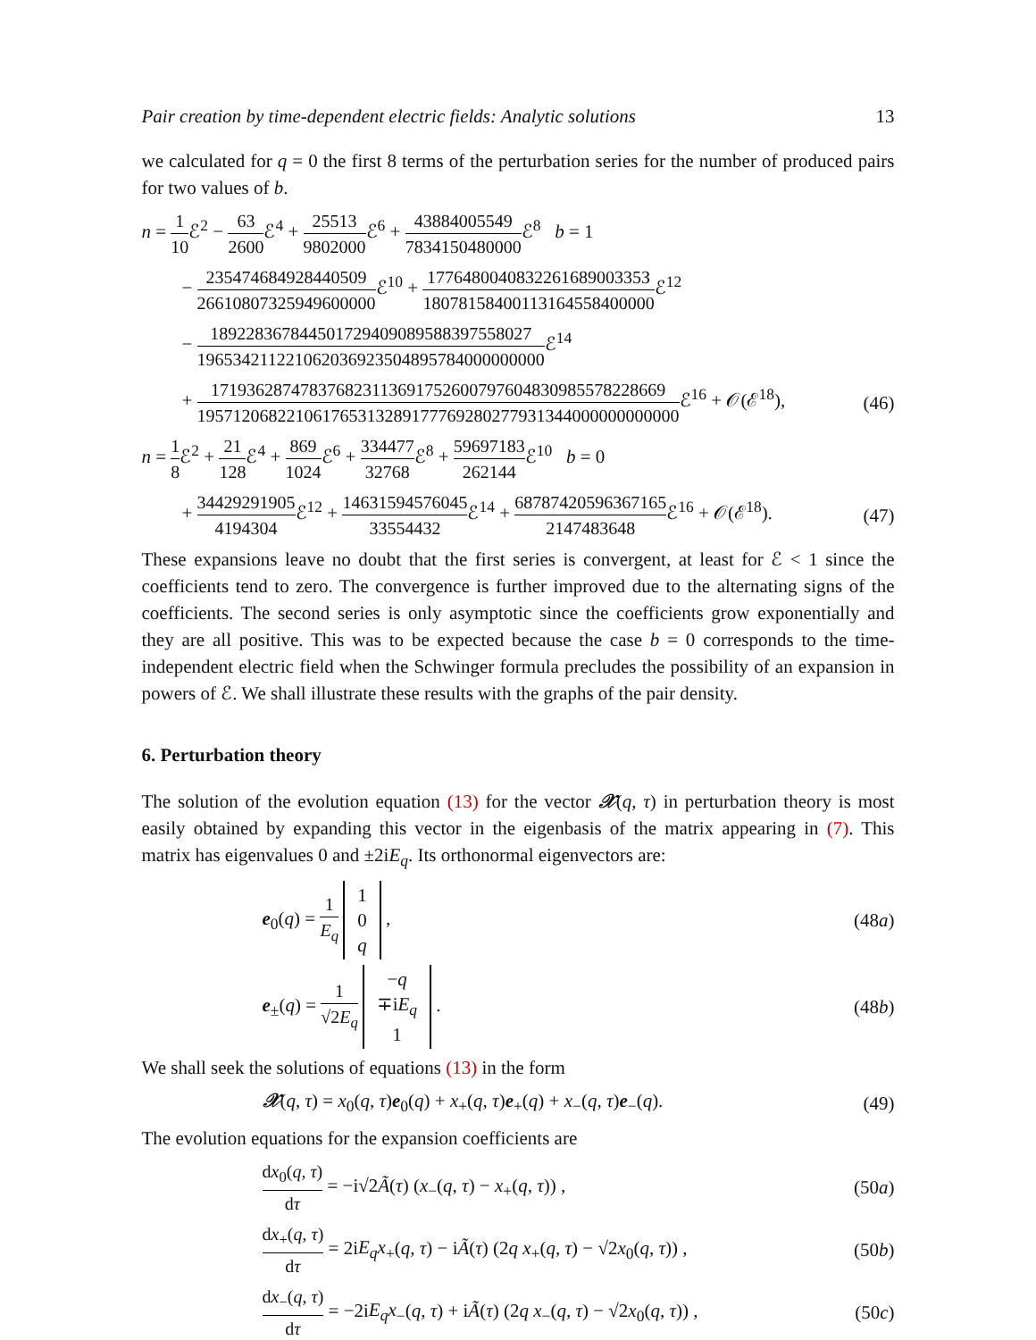Pair creation by time-dependent electric fields: Analytic solutions 13
we calculated for q = 0 the first 8 terms of the perturbation series for the number of produced pairs for two values of b.
n = 1 10 ℰ<sup>2</sup> − 63 2600 ℰ<sup>4</sup> + 25513 9802000 ℰ<sup>6</sup> + 43884005549 7834150480000 ℰ<sup>8</sup> b = 1
− 235474684928440509 26610807325949600000 ℰ<sup>10</sup> + 177648004083226168900335З 18078158400113164558400000 ℰ<sup>12</sup>
− 18922836784450172940908958839755802​7 196534211221062036923504895784000000000 ℰ<sup>14</sup>
+ 171936287478376823113691752600797604830985578228669 195712068221061765313289177769280277931344000000000000 ℰ<sup>16</sup> + 𝒪(ℰ<sup>18</sup>), (46)
n = 1 8 ℰ<sup>2</sup> + 21 128 ℰ<sup>4</sup> + 869 1024 ℰ<sup>6</sup> + 334477 32768 ℰ<sup>8</sup> + 59697183 262144 ℰ<sup>10</sup> b = 0
+ 34429291905 4194304 ℰ<sup>12</sup> + 14631594576045 33554432 ℰ<sup>14</sup> + 68787420596367165 2147483648 ℰ<sup>16</sup> + 𝒪(ℰ<sup>18</sup>). (47)
These expansions leave no doubt that the first series is convergent, at least for ℰ < 1 since the coefficients tend to zero. The convergence is further improved due to the alternating signs of the coefficients. The second series is only asymptotic since the coefficients grow exponentially and they are all positive. This was to be expected because the case b = 0 corresponds to the time-independent electric field when the Schwinger formula precludes the possibility of an expansion in powers of ℰ. We shall illustrate these results with the graphs of the pair density.
6. Perturbation theory
The solution of the evolution equation (13) for the vector 𝒳(q, τ) in perturbation theory is most easily obtained by expanding this vector in the eigenbasis of the matrix appearing in (7). This matrix has eigenvalues 0 and ±2iE<sub>q</sub>. Its orthonormal eigenvectors are:
e<sub>0</sub>(q) = 1 E<sub>q</sub> 1 0 q , (48a)
e<sub>±</sub>(q) = 1 √2E<sub>q</sub> −q ∓iE<sub>q</sub> 1 . (48b)
We shall seek the solutions of equations (13) in the form
𝒳(q, τ) = x<sub>0</sub>(q, τ)e<sub>0</sub>(q) + x<sub>+</sub>(q, τ)e<sub>+</sub>(q) + x<sub>−</sub>(q, τ)e<sub>−</sub>(q). (49)
The evolution equations for the expansion coefficients are
dx<sub>0</sub>(q, τ) dτ = −i√2Ã(τ) (x<sub>−</sub>(q, τ) − x<sub>+</sub>(q, τ)) , (50a)
dx<sub>+</sub>(q, τ) dτ = 2iE<sub>q</sub>x<sub>+</sub>(q, τ) − iÃ(τ) (2q x<sub>+</sub>(q, τ) − √2x<sub>0</sub>(q, τ)) , (50b)
dx<sub>−</sub>(q, τ) dτ = −2iE<sub>q</sub>x<sub>−</sub>(q, τ) + iÃ(τ) (2q x<sub>−</sub>(q, τ) − √2x<sub>0</sub>(q, τ)) , (50c)